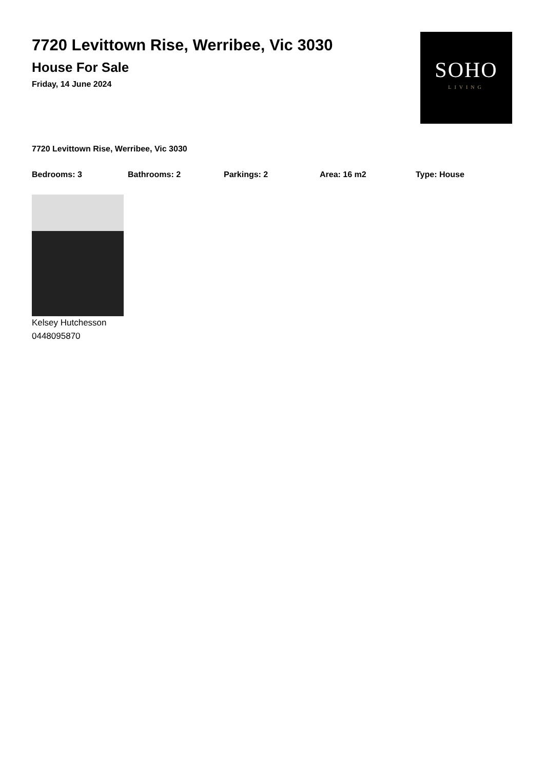7720 Levittown Rise, Werribee, Vic 3030
House For Sale
Friday, 14 June 2024
SOHO
LIVING
7720 Levittown Rise, Werribee, Vic 3030
Bedrooms: 3 Bathrooms: 2 Parkings: 2 Area: 16 m2 Type: House
Kelsey Hutchesson
0448095870